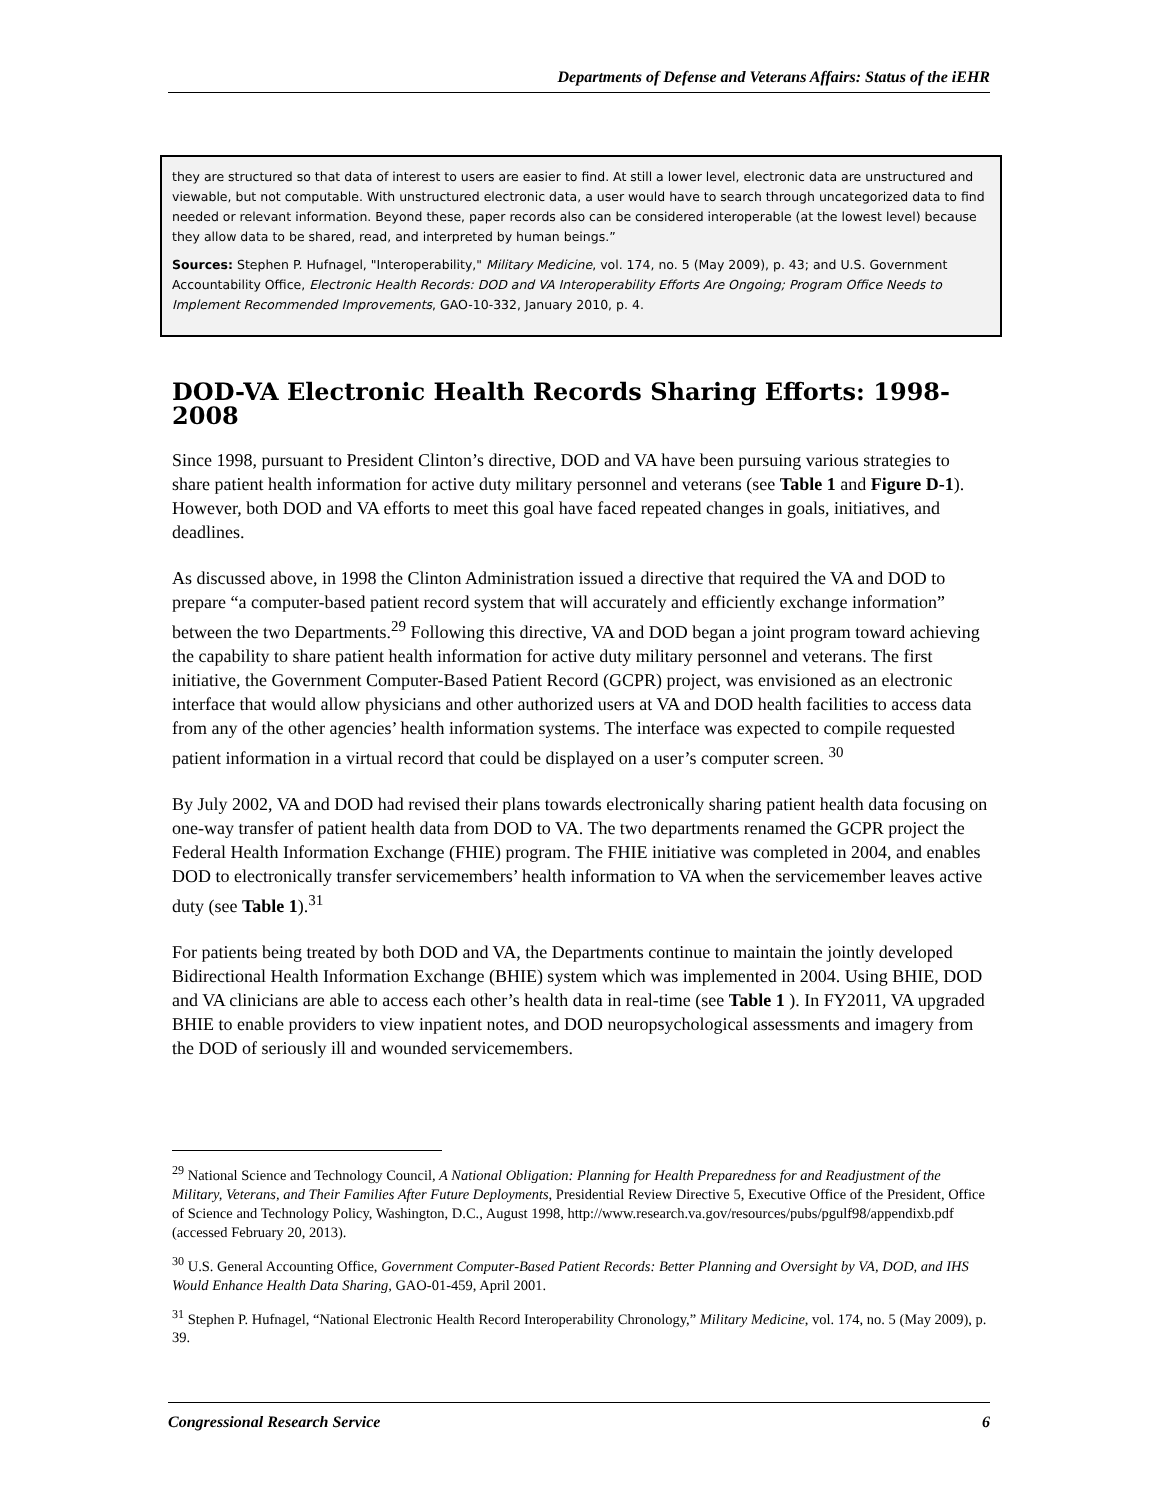Departments of Defense and Veterans Affairs: Status of the iEHR
they are structured so that data of interest to users are easier to find. At still a lower level, electronic data are unstructured and viewable, but not computable. With unstructured electronic data, a user would have to search through uncategorized data to find needed or relevant information. Beyond these, paper records also can be considered interoperable (at the lowest level) because they allow data to be shared, read, and interpreted by human beings.”
Sources: Stephen P. Hufnagel, "Interoperability," Military Medicine, vol. 174, no. 5 (May 2009), p. 43; and U.S. Government Accountability Office, Electronic Health Records: DOD and VA Interoperability Efforts Are Ongoing; Program Office Needs to Implement Recommended Improvements, GAO-10-332, January 2010, p. 4.
DOD-VA Electronic Health Records Sharing Efforts: 1998-2008
Since 1998, pursuant to President Clinton’s directive, DOD and VA have been pursuing various strategies to share patient health information for active duty military personnel and veterans (see Table 1 and Figure D-1). However, both DOD and VA efforts to meet this goal have faced repeated changes in goals, initiatives, and deadlines.
As discussed above, in 1998 the Clinton Administration issued a directive that required the VA and DOD to prepare “a computer-based patient record system that will accurately and efficiently exchange information” between the two Departments.<sup>29</sup> Following this directive, VA and DOD began a joint program toward achieving the capability to share patient health information for active duty military personnel and veterans. The first initiative, the Government Computer-Based Patient Record (GCPR) project, was envisioned as an electronic interface that would allow physicians and other authorized users at VA and DOD health facilities to access data from any of the other agencies’ health information systems. The interface was expected to compile requested patient information in a virtual record that could be displayed on a user’s computer screen. <sup>30</sup>
By July 2002, VA and DOD had revised their plans towards electronically sharing patient health data focusing on one-way transfer of patient health data from DOD to VA. The two departments renamed the GCPR project the Federal Health Information Exchange (FHIE) program. The FHIE initiative was completed in 2004, and enables DOD to electronically transfer servicemembers’ health information to VA when the servicemember leaves active duty (see Table 1).<sup>31</sup>
For patients being treated by both DOD and VA, the Departments continue to maintain the jointly developed Bidirectional Health Information Exchange (BHIE) system which was implemented in 2004. Using BHIE, DOD and VA clinicians are able to access each other’s health data in real-time (see Table 1 ). In FY2011, VA upgraded BHIE to enable providers to view inpatient notes, and DOD neuropsychological assessments and imagery from the DOD of seriously ill and wounded servicemembers.
<sup>29</sup> National Science and Technology Council, A National Obligation: Planning for Health Preparedness for and Readjustment of the Military, Veterans, and Their Families After Future Deployments, Presidential Review Directive 5, Executive Office of the President, Office of Science and Technology Policy, Washington, D.C., August 1998, http://www.research.va.gov/resources/pubs/pgulf98/appendixb.pdf (accessed February 20, 2013).
<sup>30</sup> U.S. General Accounting Office, Government Computer-Based Patient Records: Better Planning and Oversight by VA, DOD, and IHS Would Enhance Health Data Sharing, GAO-01-459, April 2001.
<sup>31</sup> Stephen P. Hufnagel, “National Electronic Health Record Interoperability Chronology,” Military Medicine, vol. 174, no. 5 (May 2009), p. 39.
Congressional Research Service 6